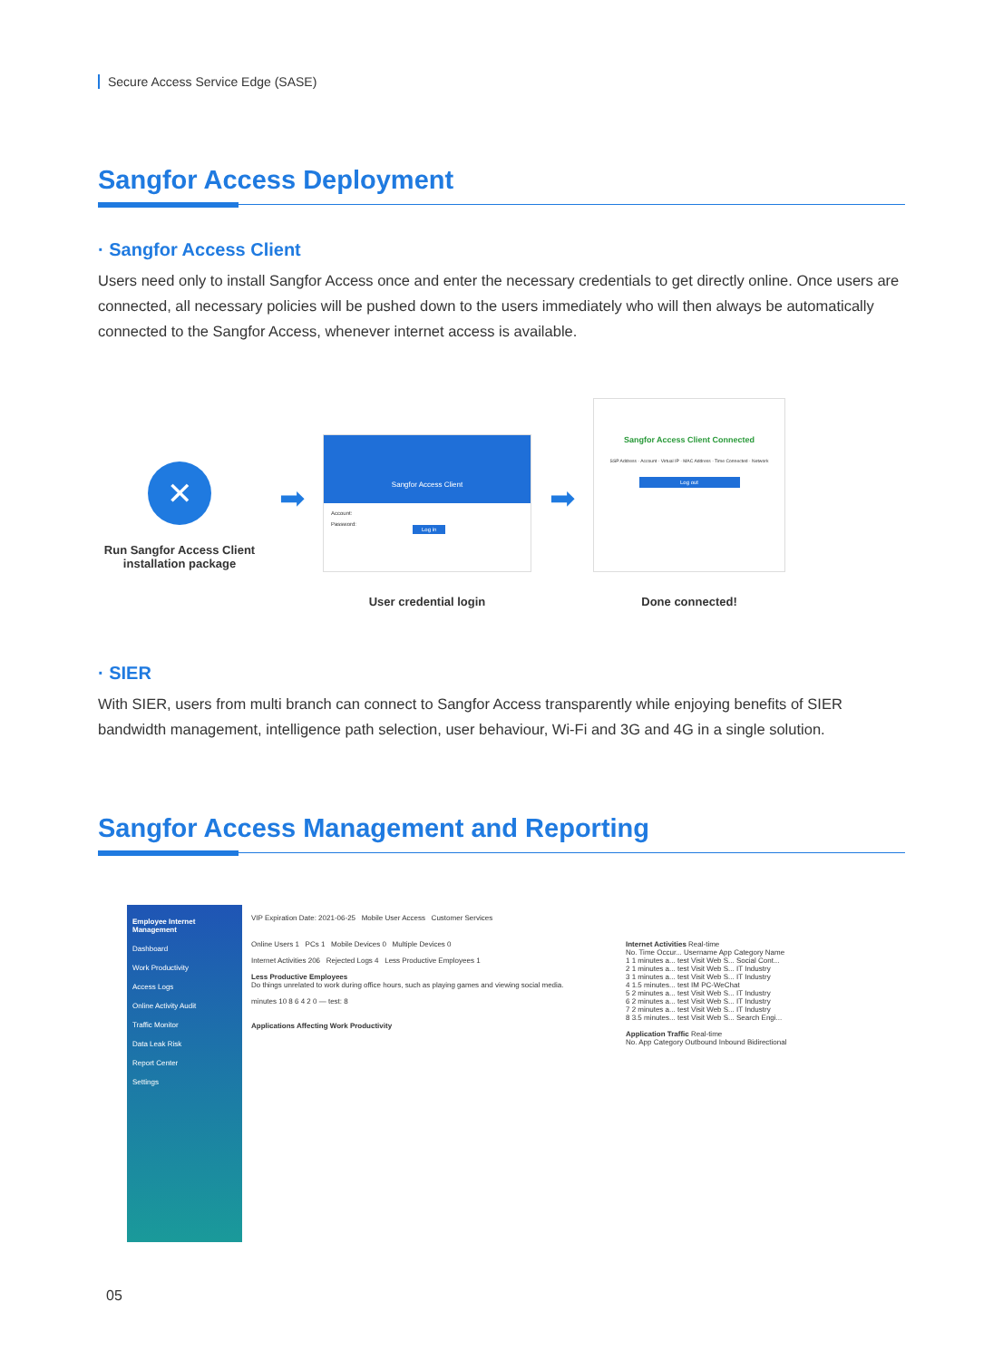Secure Access Service Edge (SASE)
Sangfor Access Deployment
· Sangfor Access Client
Users need only to install Sangfor Access once and enter the necessary credentials to get directly online. Once users are connected, all necessary policies will be pushed down to the users immediately who will then always be automatically connected to the Sangfor Access, whenever internet access is available.
✕
Run Sangfor Access Client installation package
➡
Sangfor Access Client
Account:
Password:
Log in
User credential login
➡
Sangfor Access Client Connected
SSP Address · Account · Virtual IP · MAC Address · Time Connected · Network
Log out
Done connected!
· SIER
With SIER, users from multi branch can connect to Sangfor Access transparently while enjoying benefits of SIER bandwidth management, intelligence path selection, user behaviour, Wi-Fi and 3G and 4G in a single solution.
Sangfor Access Management and Reporting
Employee Internet Management
Dashboard
Work Productivity
Access Logs
Online Activity Audit
Traffic Monitor
Data Leak Risk
Report Center
Settings
VIP Expiration Date: 2021-06-25 Mobile User Access Customer Services
Online Users 1 PCs 1 Mobile Devices 0 Multiple Devices 0
Internet Activities 206 Rejected Logs 4 Less Productive Employees 1
Less Productive Employees
Do things unrelated to work during office hours, such as playing games and viewing social media.
minutes 10 8 6 4 2 0 — test: 8
Applications Affecting Work Productivity
Internet Activities Real-time
No. Time Occur... Username App Category Name
1 1 minutes a... test Visit Web S... Social Cont...
2 1 minutes a... test Visit Web S... IT Industry
3 1 minutes a... test Visit Web S... IT Industry
4 1.5 minutes... test IM PC-WeChat
5 2 minutes a... test Visit Web S... IT Industry
6 2 minutes a... test Visit Web S... IT Industry
7 2 minutes a... test Visit Web S... IT Industry
8 3.5 minutes... test Visit Web S... Search Engi...
Application Traffic Real-time
No. App Category Outbound Inbound Bidirectional
05